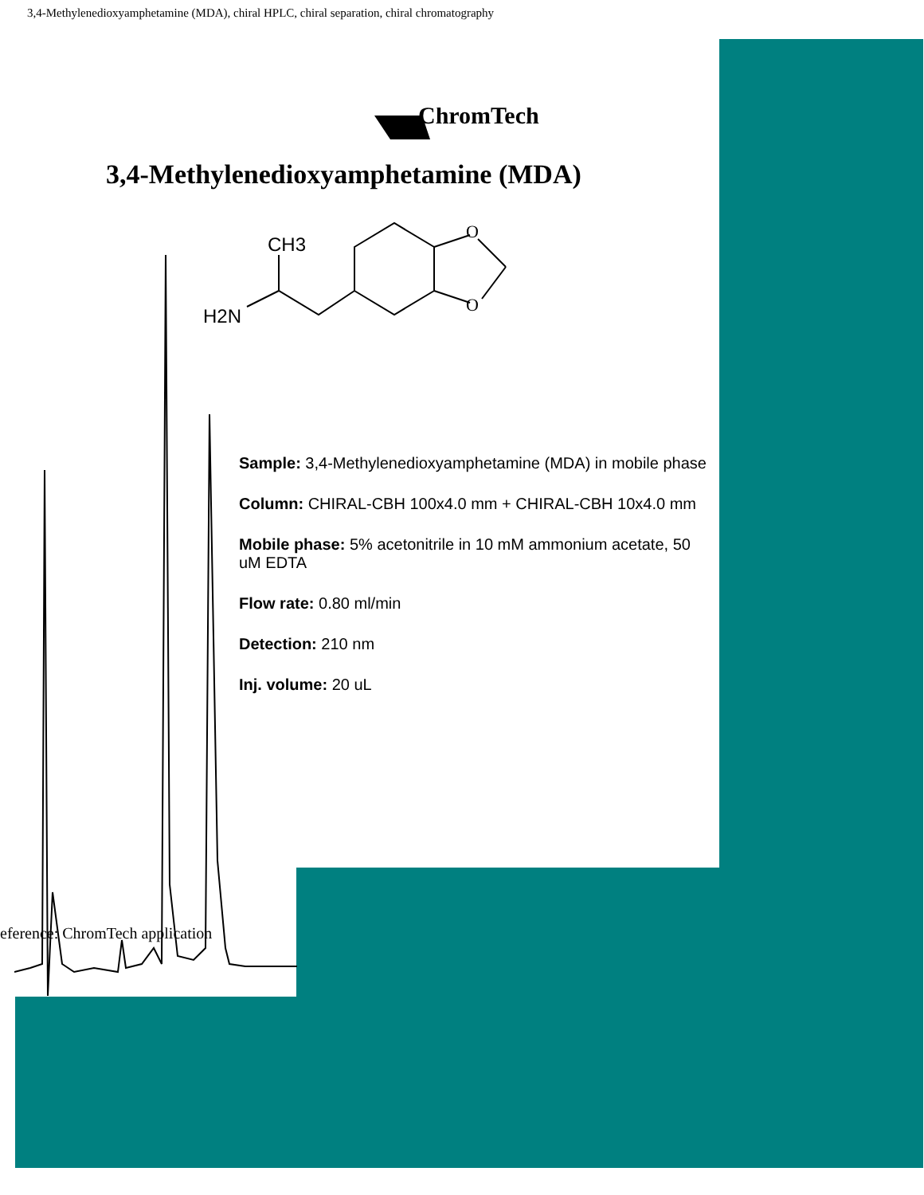3,4-Methylenedioxyamphetamine (MDA), chiral HPLC, chiral separation, chiral chromatography
ChromTech
3,4-Methylenedioxyamphetamine (MDA)
CH3
H2N
O
O
Sample: 3,4-Methylenedioxyamphetamine (MDA) in mobile phase
Column: CHIRAL-CBH 100x4.0 mm + CHIRAL-CBH 10x4.0 mm
Mobile phase: 5% acetonitrile in 10 mM ammonium acetate, 50 uM EDTA
Flow rate: 0.80 ml/min
Detection: 210 nm
Inj. volume: 20 uL
eference: ChromTech application